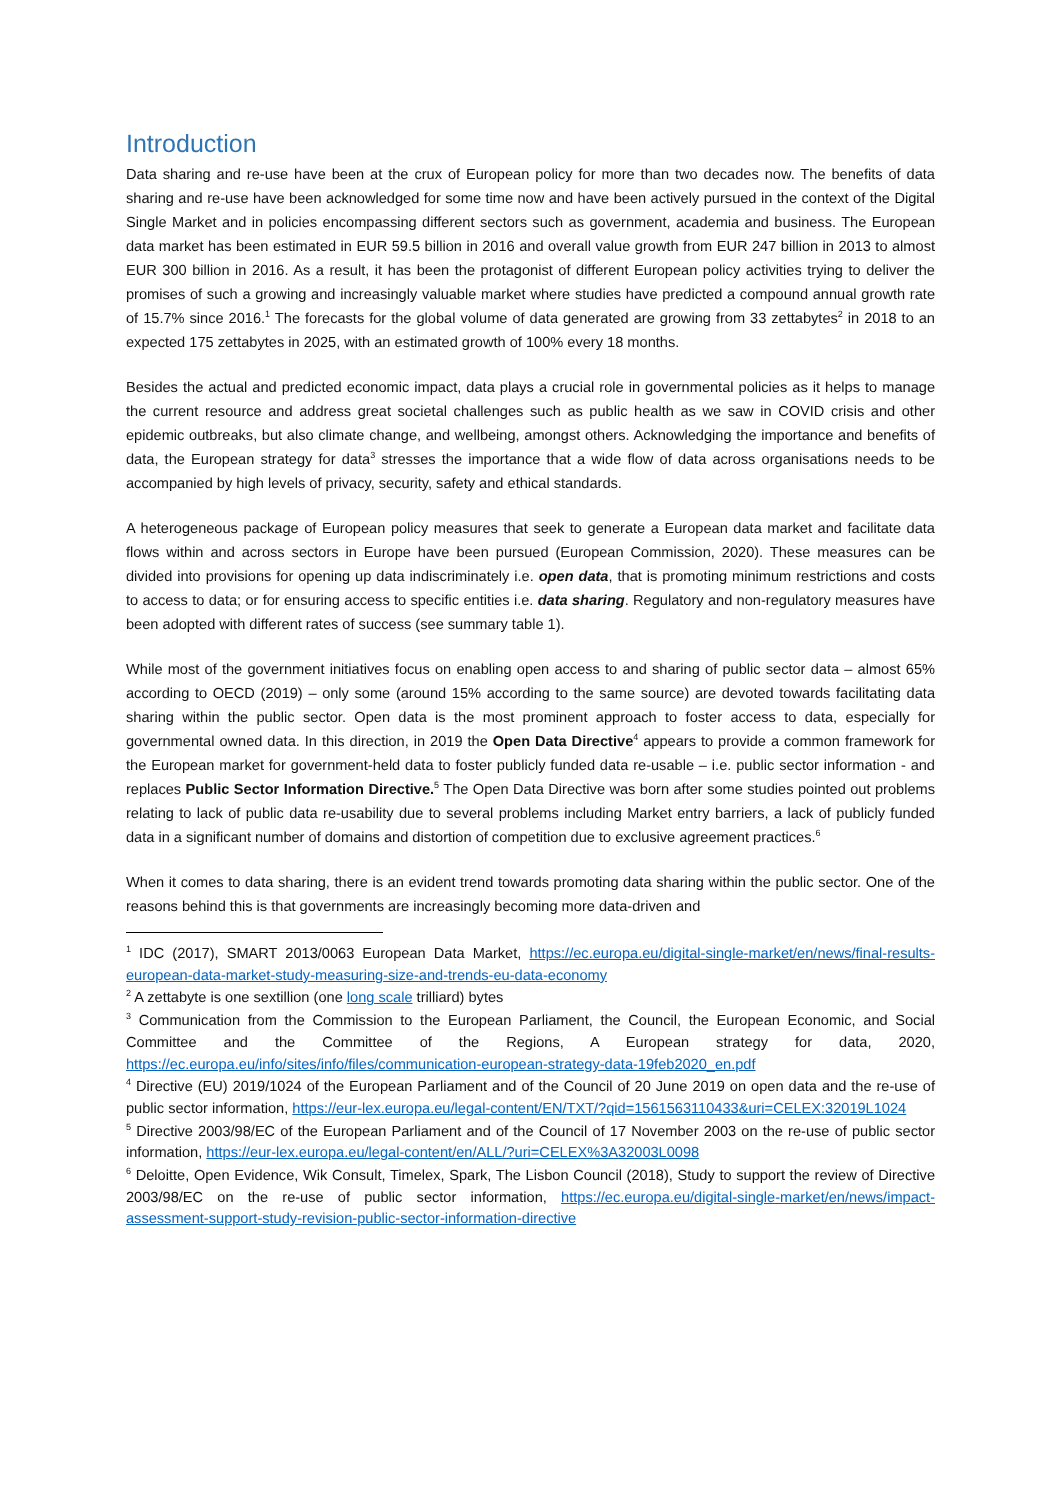Introduction
Data sharing and re-use have been at the crux of European policy for more than two decades now. The benefits of data sharing and re-use have been acknowledged for some time now and have been actively pursued in the context of the Digital Single Market and in policies encompassing different sectors such as government, academia and business. The European data market has been estimated in EUR 59.5 billion in 2016 and overall value growth from EUR 247 billion in 2013 to almost EUR 300 billion in 2016. As a result, it has been the protagonist of different European policy activities trying to deliver the promises of such a growing and increasingly valuable market where studies have predicted a compound annual growth rate of 15.7% since 2016.<sup>1</sup> The forecasts for the global volume of data generated are growing from 33 zettabytes<sup>2</sup> in 2018 to an expected 175 zettabytes in 2025, with an estimated growth of 100% every 18 months.
Besides the actual and predicted economic impact, data plays a crucial role in governmental policies as it helps to manage the current resource and address great societal challenges such as public health as we saw in COVID crisis and other epidemic outbreaks, but also climate change, and wellbeing, amongst others. Acknowledging the importance and benefits of data, the European strategy for data<sup>3</sup> stresses the importance that a wide flow of data across organisations needs to be accompanied by high levels of privacy, security, safety and ethical standards.
A heterogeneous package of European policy measures that seek to generate a European data market and facilitate data flows within and across sectors in Europe have been pursued (European Commission, 2020). These measures can be divided into provisions for opening up data indiscriminately i.e. open data, that is promoting minimum restrictions and costs to access to data; or for ensuring access to specific entities i.e. data sharing. Regulatory and non-regulatory measures have been adopted with different rates of success (see summary table 1).
While most of the government initiatives focus on enabling open access to and sharing of public sector data – almost 65% according to OECD (2019) – only some (around 15% according to the same source) are devoted towards facilitating data sharing within the public sector. Open data is the most prominent approach to foster access to data, especially for governmental owned data. In this direction, in 2019 the Open Data Directive<sup>4</sup> appears to provide a common framework for the European market for government-held data to foster publicly funded data re-usable – i.e. public sector information - and replaces Public Sector Information Directive.<sup>5</sup> The Open Data Directive was born after some studies pointed out problems relating to lack of public data re-usability due to several problems including Market entry barriers, a lack of publicly funded data in a significant number of domains and distortion of competition due to exclusive agreement practices.<sup>6</sup>
When it comes to data sharing, there is an evident trend towards promoting data sharing within the public sector. One of the reasons behind this is that governments are increasingly becoming more data-driven and
<sup>1</sup> IDC (2017), SMART 2013/0063 European Data Market, https://ec.europa.eu/digital-single-market/en/news/final-results-european-data-market-study-measuring-size-and-trends-eu-data-economy
<sup>2</sup> A zettabyte is one sextillion (one long scale trilliard) bytes
<sup>3</sup> Communication from the Commission to the European Parliament, the Council, the European Economic, and Social Committee and the Committee of the Regions, A European strategy for data, 2020, https://ec.europa.eu/info/sites/info/files/communication-european-strategy-data-19feb2020_en.pdf
<sup>4</sup> Directive (EU) 2019/1024 of the European Parliament and of the Council of 20 June 2019 on open data and the re-use of public sector information, https://eur-lex.europa.eu/legal-content/EN/TXT/?qid=1561563110433&uri=CELEX:32019L1024
<sup>5</sup> Directive 2003/98/EC of the European Parliament and of the Council of 17 November 2003 on the re-use of public sector information, https://eur-lex.europa.eu/legal-content/en/ALL/?uri=CELEX%3A32003L0098
<sup>6</sup> Deloitte, Open Evidence, Wik Consult, Timelex, Spark, The Lisbon Council (2018), Study to support the review of Directive 2003/98/EC on the re-use of public sector information, https://ec.europa.eu/digital-single-market/en/news/impact-assessment-support-study-revision-public-sector-information-directive